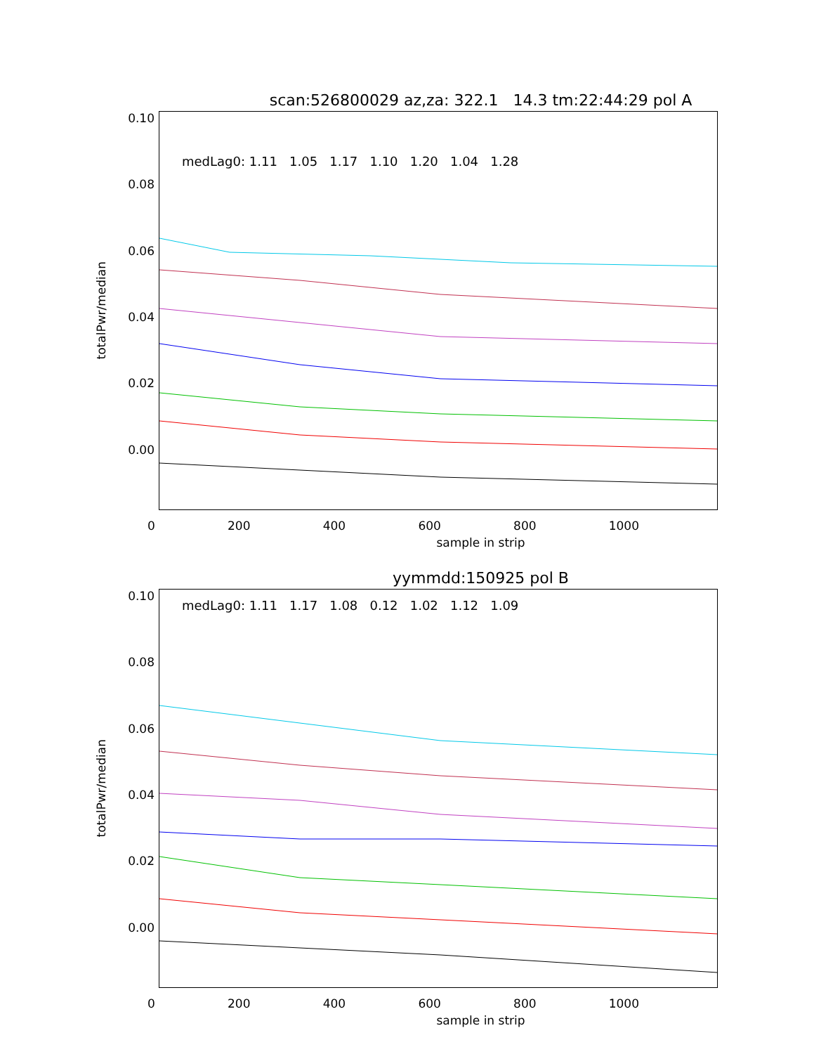scan:526800029 az,za: 322.1 14.3 tm:22:44:29 pol A
totalPwr/median
0.10
0.08
0.06
0.04
0.02
0.00
medLag0: 1.11 1.05 1.17 1.10 1.20 1.04 1.28
0 200 400 600 800 1000
sample in strip
yymmdd:150925 pol B
totalPwr/median
0.10
0.08
0.06
0.04
0.02
0.00
medLag0: 1.11 1.17 1.08 0.12 1.02 1.12 1.09
0 200 400 600 800 1000
sample in strip